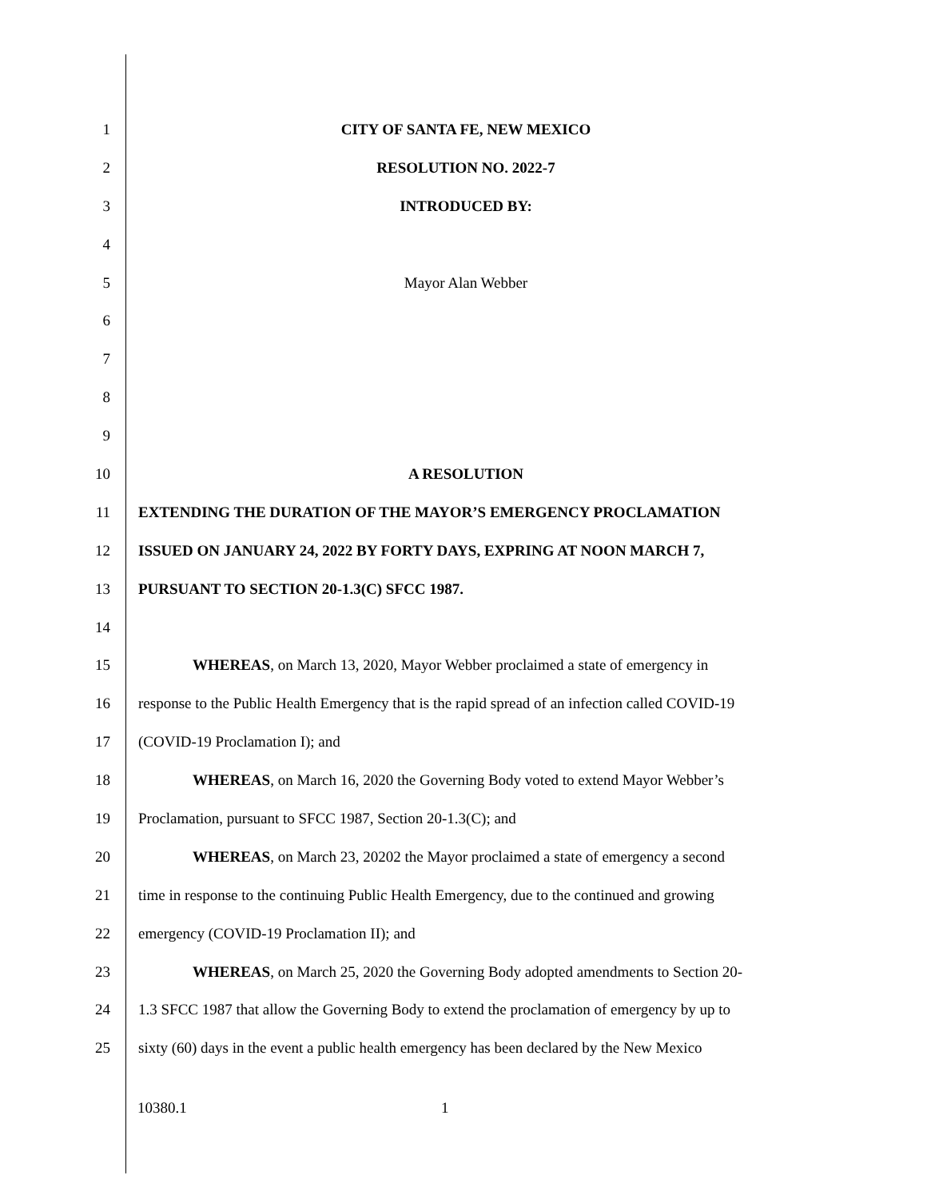1 CITY OF SANTA FE, NEW MEXICO
2 RESOLUTION NO. 2022-7
3 INTRODUCED BY:
4
5 Mayor Alan Webber
6
7
8
9
10 A RESOLUTION
11 EXTENDING THE DURATION OF THE MAYOR’S EMERGENCY PROCLAMATION
12 ISSUED ON JANUARY 24, 2022 BY FORTY DAYS, EXPRING AT NOON MARCH 7,
13 PURSUANT TO SECTION 20-1.3(C) SFCC 1987.
14
15
WHEREAS, on March 13, 2020, Mayor Webber proclaimed a state of emergency in
16
response to the Public Health Emergency that is the rapid spread of an infection called COVID-19
17 (COVID-19 Proclamation I); and
18
WHEREAS, on March 16, 2020 the Governing Body voted to extend Mayor Webber’s
19 Proclamation, pursuant to SFCC 1987, Section 20-1.3(C); and
20
WHEREAS, on March 23, 20202 the Mayor proclaimed a state of emergency a second
21
time in response to the continuing Public Health Emergency, due to the continued and growing
22 emergency (COVID-19 Proclamation II); and
23
WHEREAS, on March 25, 2020 the Governing Body adopted amendments to Section 20-
24
1.3 SFCC 1987 that allow the Governing Body to extend the proclamation of emergency by up to
25
sixty (60) days in the event a public health emergency has been declared by the New Mexico
10380.1 1